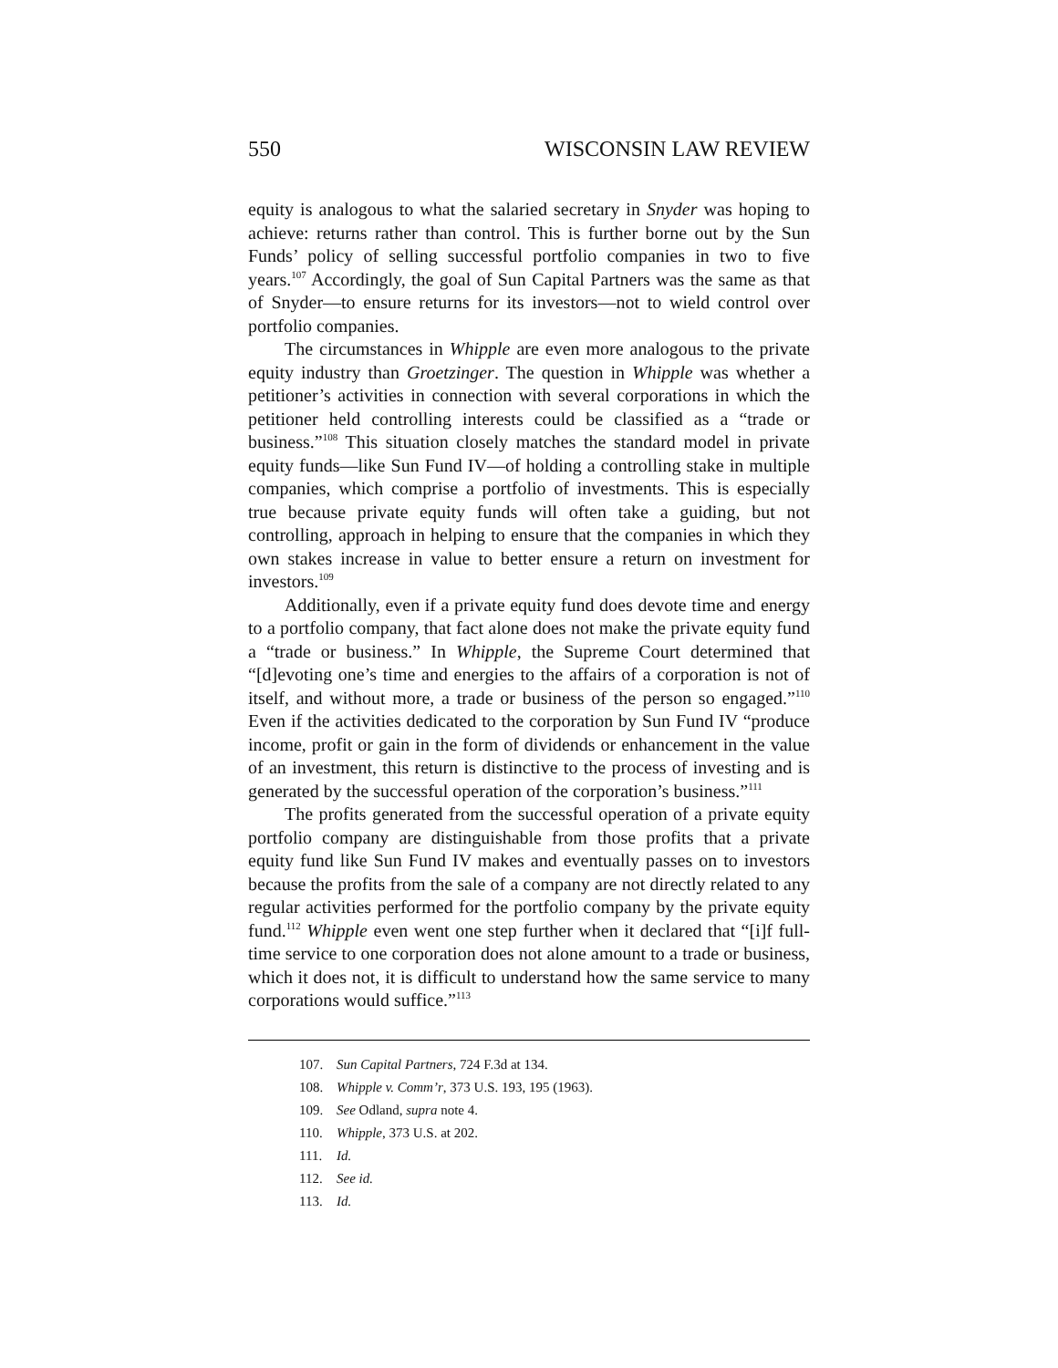550 WISCONSIN LAW REVIEW
equity is analogous to what the salaried secretary in Snyder was hoping to achieve: returns rather than control. This is further borne out by the Sun Funds’ policy of selling successful portfolio companies in two to five years.<sup>107</sup> Accordingly, the goal of Sun Capital Partners was the same as that of Snyder—to ensure returns for its investors—not to wield control over portfolio companies.
The circumstances in Whipple are even more analogous to the private equity industry than Groetzinger. The question in Whipple was whether a petitioner’s activities in connection with several corporations in which the petitioner held controlling interests could be classified as a “trade or business.”<sup>108</sup> This situation closely matches the standard model in private equity funds—like Sun Fund IV—of holding a controlling stake in multiple companies, which comprise a portfolio of investments. This is especially true because private equity funds will often take a guiding, but not controlling, approach in helping to ensure that the companies in which they own stakes increase in value to better ensure a return on investment for investors.<sup>109</sup>
Additionally, even if a private equity fund does devote time and energy to a portfolio company, that fact alone does not make the private equity fund a “trade or business.” In Whipple, the Supreme Court determined that “[d]evoting one’s time and energies to the affairs of a corporation is not of itself, and without more, a trade or business of the person so engaged.”<sup>110</sup> Even if the activities dedicated to the corporation by Sun Fund IV “produce income, profit or gain in the form of dividends or enhancement in the value of an investment, this return is distinctive to the process of investing and is generated by the successful operation of the corporation’s business.”<sup>111</sup>
The profits generated from the successful operation of a private equity portfolio company are distinguishable from those profits that a private equity fund like Sun Fund IV makes and eventually passes on to investors because the profits from the sale of a company are not directly related to any regular activities performed for the portfolio company by the private equity fund.<sup>112</sup> Whipple even went one step further when it declared that “[i]f full-time service to one corporation does not alone amount to a trade or business, which it does not, it is difficult to understand how the same service to many corporations would suffice.”<sup>113</sup>
107. Sun Capital Partners, 724 F.3d at 134.
108. Whipple v. Comm’r, 373 U.S. 193, 195 (1963).
109. See Odland, supra note 4.
110. Whipple, 373 U.S. at 202.
111. Id.
112. See id.
113. Id.